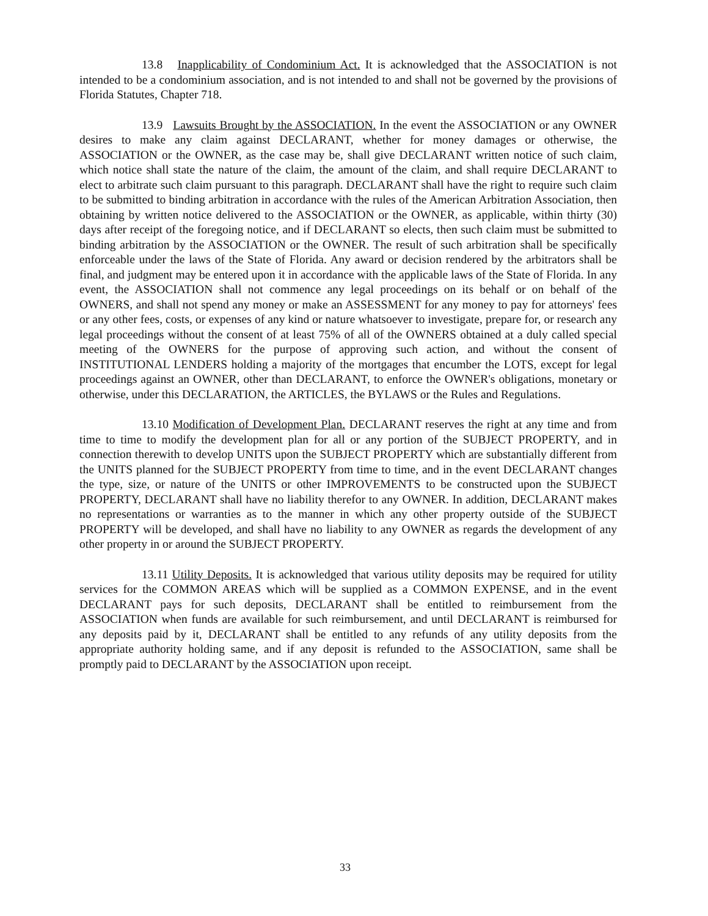13.8 Inapplicability of Condominium Act. It is acknowledged that the ASSOCIATION is not intended to be a condominium association, and is not intended to and shall not be governed by the provisions of Florida Statutes, Chapter 718.
13.9 Lawsuits Brought by the ASSOCIATION. In the event the ASSOCIATION or any OWNER desires to make any claim against DECLARANT, whether for money damages or otherwise, the ASSOCIATION or the OWNER, as the case may be, shall give DECLARANT written notice of such claim, which notice shall state the nature of the claim, the amount of the claim, and shall require DECLARANT to elect to arbitrate such claim pursuant to this paragraph. DECLARANT shall have the right to require such claim to be submitted to binding arbitration in accordance with the rules of the American Arbitration Association, then obtaining by written notice delivered to the ASSOCIATION or the OWNER, as applicable, within thirty (30) days after receipt of the foregoing notice, and if DECLARANT so elects, then such claim must be submitted to binding arbitration by the ASSOCIATION or the OWNER. The result of such arbitration shall be specifically enforceable under the laws of the State of Florida. Any award or decision rendered by the arbitrators shall be final, and judgment may be entered upon it in accordance with the applicable laws of the State of Florida. In any event, the ASSOCIATION shall not commence any legal proceedings on its behalf or on behalf of the OWNERS, and shall not spend any money or make an ASSESSMENT for any money to pay for attorneys' fees or any other fees, costs, or expenses of any kind or nature whatsoever to investigate, prepare for, or research any legal proceedings without the consent of at least 75% of all of the OWNERS obtained at a duly called special meeting of the OWNERS for the purpose of approving such action, and without the consent of INSTITUTIONAL LENDERS holding a majority of the mortgages that encumber the LOTS, except for legal proceedings against an OWNER, other than DECLARANT, to enforce the OWNER's obligations, monetary or otherwise, under this DECLARATION, the ARTICLES, the BYLAWS or the Rules and Regulations.
13.10 Modification of Development Plan. DECLARANT reserves the right at any time and from time to time to modify the development plan for all or any portion of the SUBJECT PROPERTY, and in connection therewith to develop UNITS upon the SUBJECT PROPERTY which are substantially different from the UNITS planned for the SUBJECT PROPERTY from time to time, and in the event DECLARANT changes the type, size, or nature of the UNITS or other IMPROVEMENTS to be constructed upon the SUBJECT PROPERTY, DECLARANT shall have no liability therefor to any OWNER. In addition, DECLARANT makes no representations or warranties as to the manner in which any other property outside of the SUBJECT PROPERTY will be developed, and shall have no liability to any OWNER as regards the development of any other property in or around the SUBJECT PROPERTY.
13.11 Utility Deposits. It is acknowledged that various utility deposits may be required for utility services for the COMMON AREAS which will be supplied as a COMMON EXPENSE, and in the event DECLARANT pays for such deposits, DECLARANT shall be entitled to reimbursement from the ASSOCIATION when funds are available for such reimbursement, and until DECLARANT is reimbursed for any deposits paid by it, DECLARANT shall be entitled to any refunds of any utility deposits from the appropriate authority holding same, and if any deposit is refunded to the ASSOCIATION, same shall be promptly paid to DECLARANT by the ASSOCIATION upon receipt.
33